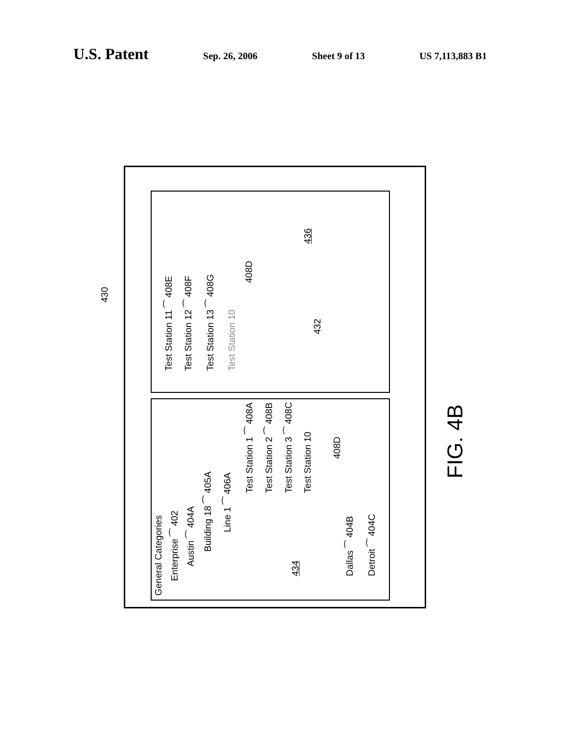U.S. Patent Sep. 26, 2006 Sheet 9 of 13 US 7,113,883 B1
430
General Categories
Enterprise ⁀ 402
Austin ⁀ 404A
Building 18 ⁀ 405A
Line 1 ⁀ 406A
Test Station 1 ⁀ 408A
Test Station 2 ⁀ 408B
Test Station 3 ⁀ 408C
Test Station 10
408D
434
Dallas ⁀ 404B
Detroit ⁀ 404C
Test Station 11 ⁀ 408E
Test Station 12 ⁀ 408F
Test Station 13 ⁀ 408G
Test Station 10
408D
432
436
FIG. 4B